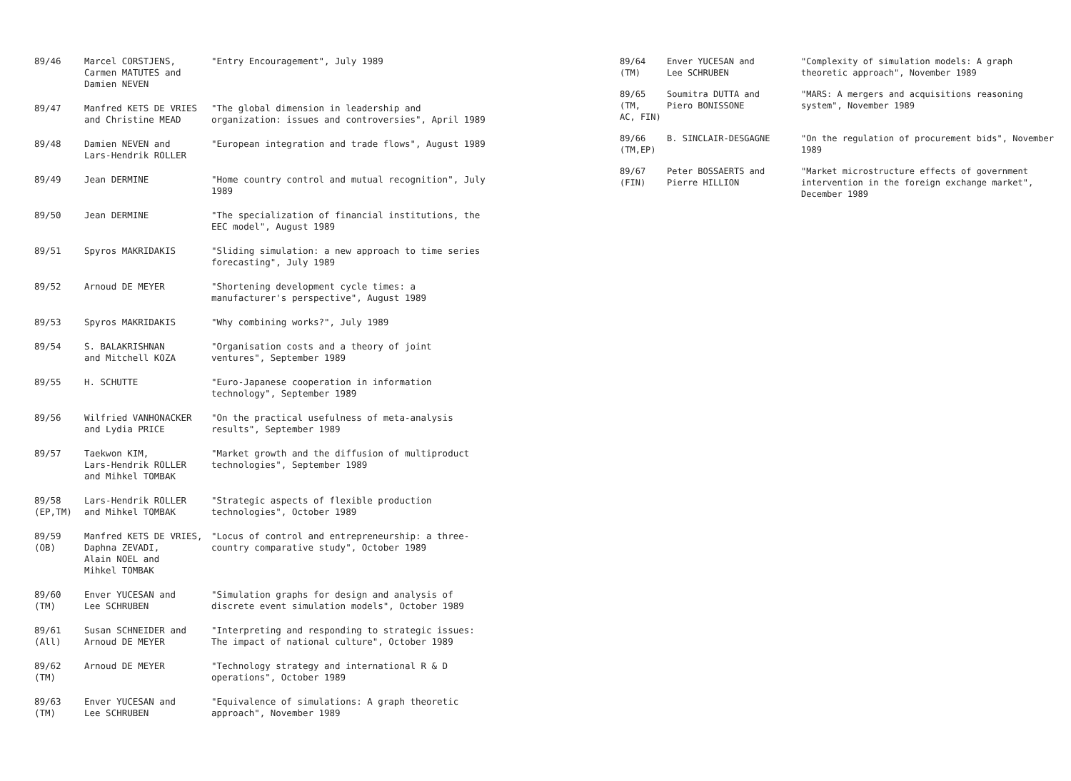| 89/46 | Marcel CORSTJENS, Carmen MATUTES and Damien NEVEN | "Entry Encouragement", July 1989 |
| 89/47 | Manfred KETS DE VRIES and Christine MEAD | "The global dimension in leadership and organization: issues and controversies", April 1989 |
| 89/48 | Damien NEVEN and Lars-Hendrik ROLLER | "European integration and trade flows", August 1989 |
| 89/49 | Jean DERMINE | "Home country control and mutual recognition", July 1989 |
| 89/50 | Jean DERMINE | "The specialization of financial institutions, the EEC model", August 1989 |
| 89/51 | Spyros MAKRIDAKIS | "Sliding simulation: a new approach to time series forecasting", July 1989 |
| 89/52 | Arnoud DE MEYER | "Shortening development cycle times: a manufacturer's perspective", August 1989 |
| 89/53 | Spyros MAKRIDAKIS | "Why combining works?", July 1989 |
| 89/54 | S. BALAKRISHNAN and Mitchell KOZA | "Organisation costs and a theory of joint ventures", September 1989 |
| 89/55 | H. SCHUTTE | "Euro-Japanese cooperation in information technology", September 1989 |
| 89/56 | Wilfried VANHONACKER and Lydia PRICE | "On the practical usefulness of meta-analysis results", September 1989 |
| 89/57 | Taekwon KIM, Lars-Hendrik ROLLER and Mihkel TOMBAK | "Market growth and the diffusion of multiproduct technologies", September 1989 |
| 89/58 (EP,TM) | Lars-Hendrik ROLLER and Mihkel TOMBAK | "Strategic aspects of flexible production technologies", October 1989 |
| 89/59 (OB) | Manfred KETS DE VRIES, Daphna ZEVADI, Alain NOEL and Mihkel TOMBAK | "Locus of control and entrepreneurship: a three-country comparative study", October 1989 |
| 89/60 (TM) | Enver YUCESAN and Lee SCHRUBEN | "Simulation graphs for design and analysis of discrete event simulation models", October 1989 |
| 89/61 (All) | Susan SCHNEIDER and Arnoud DE MEYER | "Interpreting and responding to strategic issues: The impact of national culture", October 1989 |
| 89/62 (TM) | Arnoud DE MEYER | "Technology strategy and international R & D operations", October 1989 |
| 89/63 (TM) | Enver YUCESAN and Lee SCHRUBEN | "Equivalence of simulations: A graph theoretic approach", November 1989 |
| 89/64 (TM) | Enver YUCESAN and Lee SCHRUBEN | "Complexity of simulation models: A graph theoretic approach", November 1989 |
| 89/65 (TM, AC, FIN) | Soumitra DUTTA and Piero BONISSONE | "MARS: A mergers and acquisitions reasoning system", November 1989 |
| 89/66 (TM,EP) | B. SINCLAIR-DESGAGNE | "On the regulation of procurement bids", November 1989 |
| 89/67 (FIN) | Peter BOSSAERTS and Pierre HILLION | "Market microstructure effects of government intervention in the foreign exchange market", December 1989 |